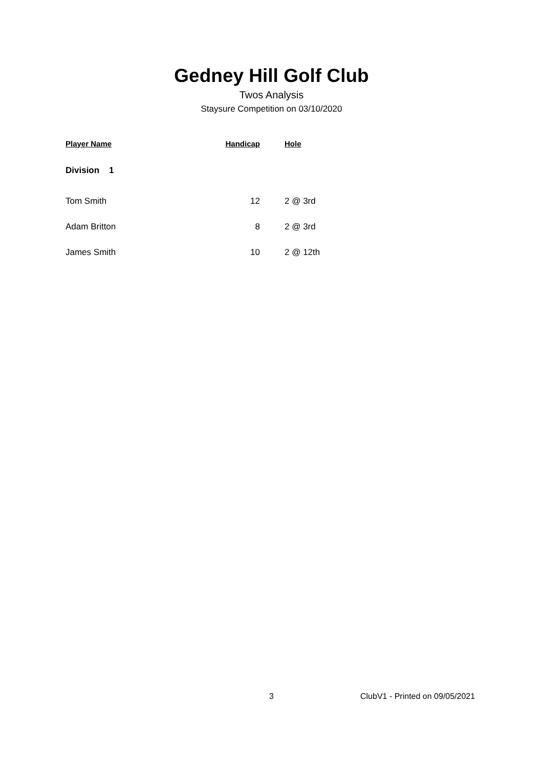Gedney Hill Golf Club
Twos Analysis
Staysure Competition on 03/10/2020
| Player Name | Handicap | Hole |
| --- | --- | --- |
| Division 1 | | |
| Tom Smith | 12 | 2 @ 3rd |
| Adam Britton | 8 | 2 @ 3rd |
| James Smith | 10 | 2 @ 12th |
3 ClubV1 - Printed on 09/05/2021